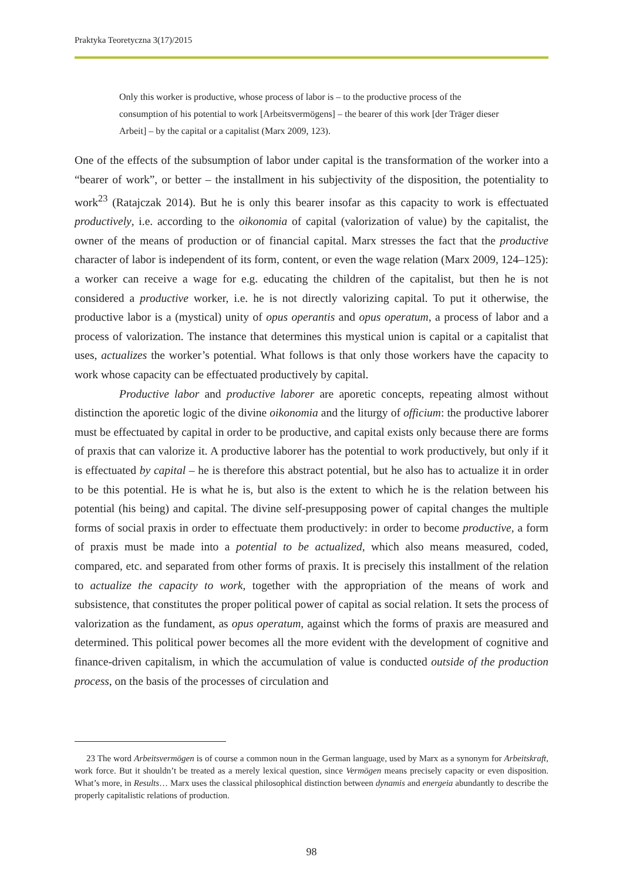Praktyka Teoretyczna 3(17)/2015
Only this worker is productive, whose process of labor is – to the productive process of the consumption of his potential to work [Arbeitsvermögens] – the bearer of this work [der Träger dieser Arbeit] – by the capital or a capitalist (Marx 2009, 123).
One of the effects of the subsumption of labor under capital is the transformation of the worker into a “bearer of work”, or better – the installment in his subjectivity of the disposition, the potentiality to work<sup>23</sup> (Ratajczak 2014). But he is only this bearer insofar as this capacity to work is effectuated productively, i.e. according to the oikonomia of capital (valorization of value) by the capitalist, the owner of the means of production or of financial capital. Marx stresses the fact that the productive character of labor is independent of its form, content, or even the wage relation (Marx 2009, 124–125): a worker can receive a wage for e.g. educating the children of the capitalist, but then he is not considered a productive worker, i.e. he is not directly valorizing capital. To put it otherwise, the productive labor is a (mystical) unity of opus operantis and opus operatum, a process of labor and a process of valorization. The instance that determines this mystical union is capital or a capitalist that uses, actualizes the worker’s potential. What follows is that only those workers have the capacity to work whose capacity can be effectuated productively by capital.
Productive labor and productive laborer are aporetic concepts, repeating almost without distinction the aporetic logic of the divine oikonomia and the liturgy of officium: the productive laborer must be effectuated by capital in order to be productive, and capital exists only because there are forms of praxis that can valorize it. A productive laborer has the potential to work productively, but only if it is effectuated by capital – he is therefore this abstract potential, but he also has to actualize it in order to be this potential. He is what he is, but also is the extent to which he is the relation between his potential (his being) and capital. The divine self-presupposing power of capital changes the multiple forms of social praxis in order to effectuate them productively: in order to become productive, a form of praxis must be made into a potential to be actualized, which also means measured, coded, compared, etc. and separated from other forms of praxis. It is precisely this installment of the relation to actualize the capacity to work, together with the appropriation of the means of work and subsistence, that constitutes the proper political power of capital as social relation. It sets the process of valorization as the fundament, as opus operatum, against which the forms of praxis are measured and determined. This political power becomes all the more evident with the development of cognitive and finance-driven capitalism, in which the accumulation of value is conducted outside of the production process, on the basis of the processes of circulation and
23 The word Arbeitsvermögen is of course a common noun in the German language, used by Marx as a synonym for Arbeitskraft, work force. But it shouldn’t be treated as a merely lexical question, since Vermögen means precisely capacity or even disposition. What’s more, in Results… Marx uses the classical philosophical distinction between dynamis and energeia abundantly to describe the properly capitalistic relations of production.
98